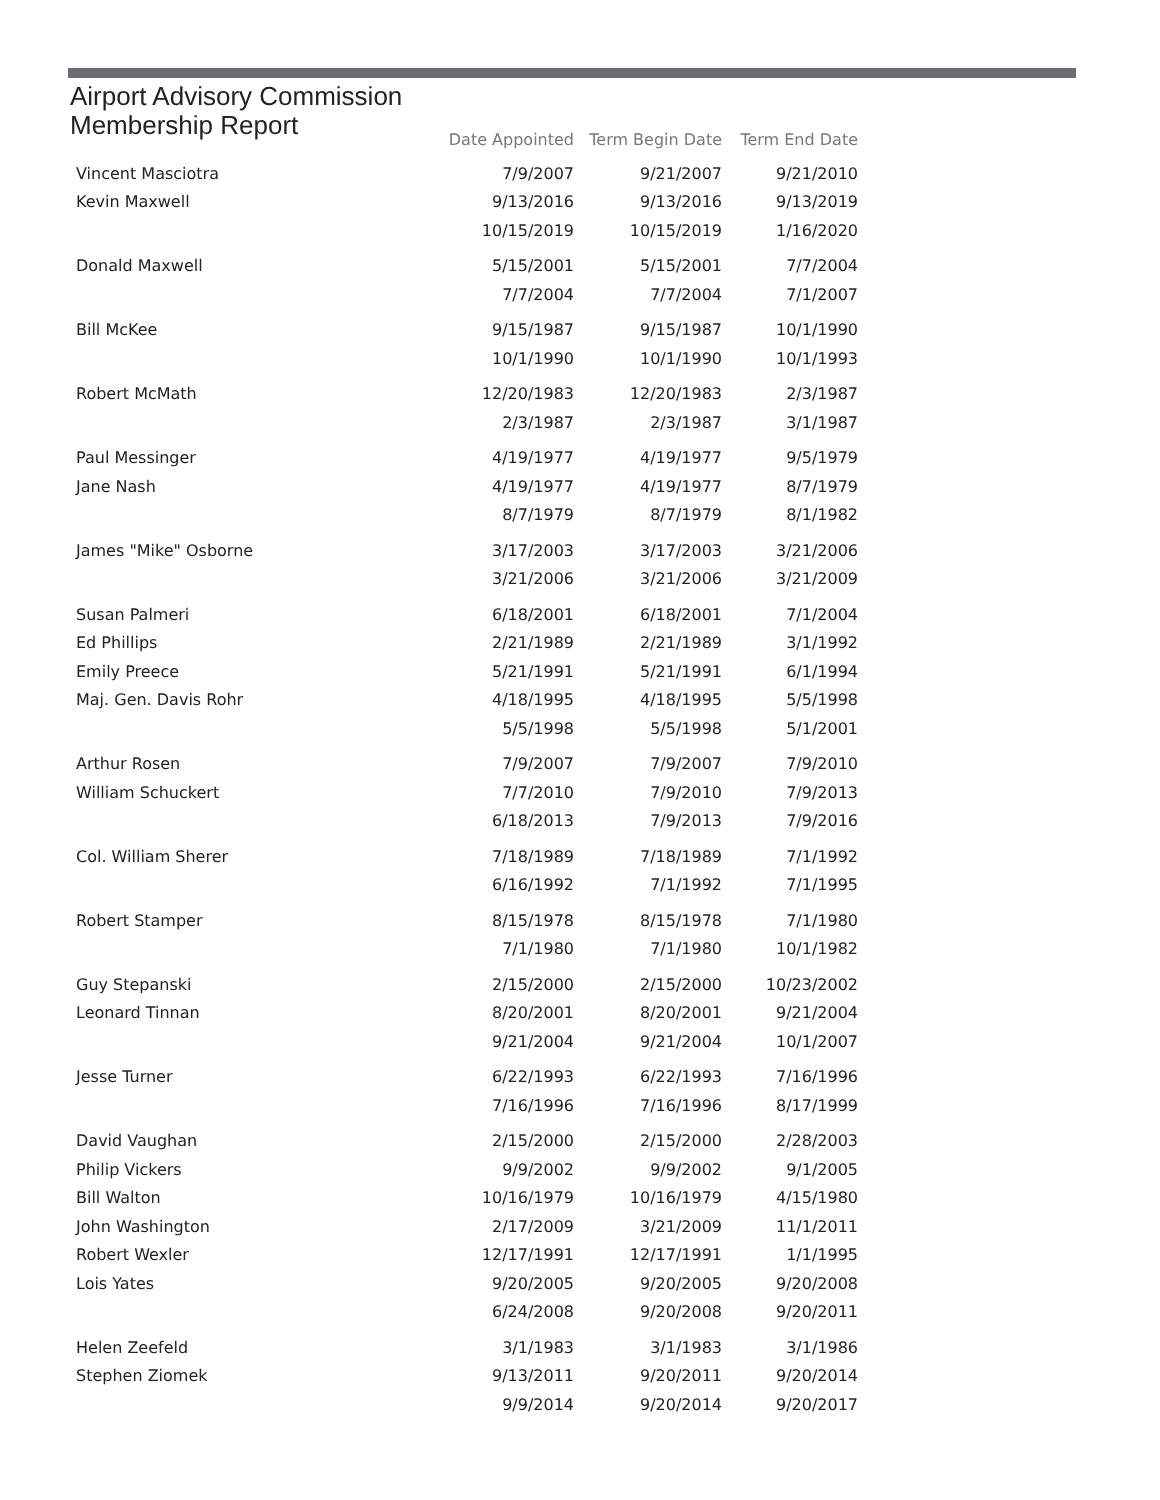Airport Advisory Commission
Membership Report
| | Date Appointed | Term Begin Date | Term End Date |
| --- | --- | --- | --- |
| Vincent Masciotra | 7/9/2007 | 9/21/2007 | 9/21/2010 |
| Kevin Maxwell | 9/13/2016 | 9/13/2016 | 9/13/2019 |
| | 10/15/2019 | 10/15/2019 | 1/16/2020 |
| Donald Maxwell | 5/15/2001 | 5/15/2001 | 7/7/2004 |
| | 7/7/2004 | 7/7/2004 | 7/1/2007 |
| Bill McKee | 9/15/1987 | 9/15/1987 | 10/1/1990 |
| | 10/1/1990 | 10/1/1990 | 10/1/1993 |
| Robert McMath | 12/20/1983 | 12/20/1983 | 2/3/1987 |
| | 2/3/1987 | 2/3/1987 | 3/1/1987 |
| Paul Messinger | 4/19/1977 | 4/19/1977 | 9/5/1979 |
| Jane Nash | 4/19/1977 | 4/19/1977 | 8/7/1979 |
| | 8/7/1979 | 8/7/1979 | 8/1/1982 |
| James "Mike" Osborne | 3/17/2003 | 3/17/2003 | 3/21/2006 |
| | 3/21/2006 | 3/21/2006 | 3/21/2009 |
| Susan Palmeri | 6/18/2001 | 6/18/2001 | 7/1/2004 |
| Ed Phillips | 2/21/1989 | 2/21/1989 | 3/1/1992 |
| Emily Preece | 5/21/1991 | 5/21/1991 | 6/1/1994 |
| Maj. Gen. Davis Rohr | 4/18/1995 | 4/18/1995 | 5/5/1998 |
| | 5/5/1998 | 5/5/1998 | 5/1/2001 |
| Arthur Rosen | 7/9/2007 | 7/9/2007 | 7/9/2010 |
| William Schuckert | 7/7/2010 | 7/9/2010 | 7/9/2013 |
| | 6/18/2013 | 7/9/2013 | 7/9/2016 |
| Col. William Sherer | 7/18/1989 | 7/18/1989 | 7/1/1992 |
| | 6/16/1992 | 7/1/1992 | 7/1/1995 |
| Robert Stamper | 8/15/1978 | 8/15/1978 | 7/1/1980 |
| | 7/1/1980 | 7/1/1980 | 10/1/1982 |
| Guy Stepanski | 2/15/2000 | 2/15/2000 | 10/23/2002 |
| Leonard Tinnan | 8/20/2001 | 8/20/2001 | 9/21/2004 |
| | 9/21/2004 | 9/21/2004 | 10/1/2007 |
| Jesse Turner | 6/22/1993 | 6/22/1993 | 7/16/1996 |
| | 7/16/1996 | 7/16/1996 | 8/17/1999 |
| David Vaughan | 2/15/2000 | 2/15/2000 | 2/28/2003 |
| Philip Vickers | 9/9/2002 | 9/9/2002 | 9/1/2005 |
| Bill Walton | 10/16/1979 | 10/16/1979 | 4/15/1980 |
| John Washington | 2/17/2009 | 3/21/2009 | 11/1/2011 |
| Robert Wexler | 12/17/1991 | 12/17/1991 | 1/1/1995 |
| Lois Yates | 9/20/2005 | 9/20/2005 | 9/20/2008 |
| | 6/24/2008 | 9/20/2008 | 9/20/2011 |
| Helen Zeefeld | 3/1/1983 | 3/1/1983 | 3/1/1986 |
| Stephen Ziomek | 9/13/2011 | 9/20/2011 | 9/20/2014 |
| | 9/9/2014 | 9/20/2014 | 9/20/2017 |